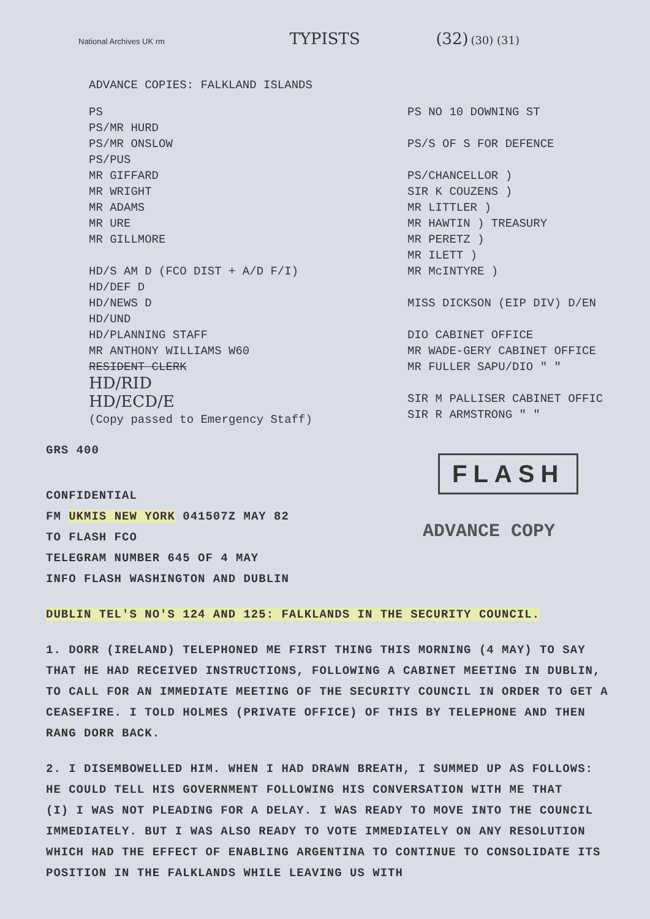National Archives UK rm TYPISTS (32) (30) (31)
ADVANCE COPIES: FALKLAND ISLANDS
PS
PS/MR HURD
PS/MR ONSLOW
PS/PUS
MR GIFFARD
MR WRIGHT
MR ADAMS
MR URE
MR GILLMORE
HD/S AM D (FCO DIST + A/D F/I)
HD/DEF D
HD/NEWS D
HD/UND
HD/PLANNING STAFF
MR ANTHONY WILLIAMS W60
RESIDENT CLERK
HD/RID
HD/ECD/E
(Copy passed to Emergency Staff)
PS NO 10 DOWNING ST
PS/S OF S FOR DEFENCE
PS/CHANCELLOR )
SIR K COUZENS )
MR LITTLER )
MR HAWTIN ) TREASURY
MR PERETZ )
MR ILETT )
MR McINTYRE )
MISS DICKSON (EIP DIV) D/EN
DIO CABINET OFFICE
MR WADE-GERY CABINET OFFICE
MR FULLER SAPU/DIO " "
SIR M PALLISER CABINET OFFIC
SIR R ARMSTRONG " "
FLASH
ADVANCE COPY
GRS 400
CONFIDENTIAL
FM UKMIS NEW YORK 041507Z MAY 82
TO FLASH FCO
TELEGRAM NUMBER 645 OF 4 MAY
INFO FLASH WASHINGTON AND DUBLIN
DUBLIN TEL'S NO'S 124 AND 125: FALKLANDS IN THE SECURITY COUNCIL.
1. DORR (IRELAND) TELEPHONED ME FIRST THING THIS MORNING (4 MAY) TO SAY THAT HE HAD RECEIVED INSTRUCTIONS, FOLLOWING A CABINET MEETING IN DUBLIN, TO CALL FOR AN IMMEDIATE MEETING OF THE SECURITY COUNCIL IN ORDER TO GET A CEASEFIRE. I TOLD HOLMES (PRIVATE OFFICE) OF THIS BY TELEPHONE AND THEN RANG DORR BACK.
2. I DISEMBOWELLED HIM. WHEN I HAD DRAWN BREATH, I SUMMED UP AS FOLLOWS: HE COULD TELL HIS GOVERNMENT FOLLOWING HIS CONVERSATION WITH ME THAT
(I) I WAS NOT PLEADING FOR A DELAY. I WAS READY TO MOVE INTO THE COUNCIL IMMEDIATELY. BUT I WAS ALSO READY TO VOTE IMMEDIATELY ON ANY RESOLUTION WHICH HAD THE EFFECT OF ENABLING ARGENTINA TO CONTINUE TO CONSOLIDATE ITS POSITION IN THE FALKLANDS WHILE LEAVING US WITH